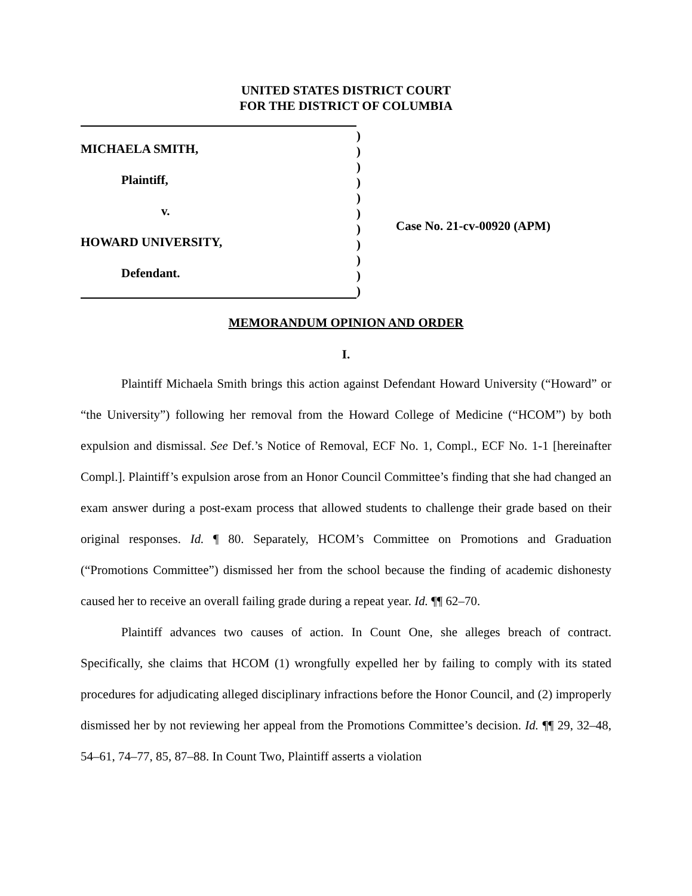UNITED STATES DISTRICT COURT
FOR THE DISTRICT OF COLUMBIA
MICHAELA SMITH,
Plaintiff,
v.
HOWARD UNIVERSITY,
Defendant.
)
)
)
)
)
)
)
)
)
)
)
Case No. 21-cv-00920 (APM)
MEMORANDUM OPINION AND ORDER
I.
Plaintiff Michaela Smith brings this action against Defendant Howard University (“Howard” or “the University”) following her removal from the Howard College of Medicine (“HCOM”) by both expulsion and dismissal. See Def.’s Notice of Removal, ECF No. 1, Compl., ECF No. 1-1 [hereinafter Compl.]. Plaintiff’s expulsion arose from an Honor Council Committee’s finding that she had changed an exam answer during a post-exam process that allowed students to challenge their grade based on their original responses. Id. ¶ 80. Separately, HCOM’s Committee on Promotions and Graduation (“Promotions Committee”) dismissed her from the school because the finding of academic dishonesty caused her to receive an overall failing grade during a repeat year. Id. ¶¶ 62–70.
Plaintiff advances two causes of action. In Count One, she alleges breach of contract. Specifically, she claims that HCOM (1) wrongfully expelled her by failing to comply with its stated procedures for adjudicating alleged disciplinary infractions before the Honor Council, and (2) improperly dismissed her by not reviewing her appeal from the Promotions Committee’s decision. Id. ¶¶ 29, 32–48, 54–61, 74–77, 85, 87–88. In Count Two, Plaintiff asserts a violation